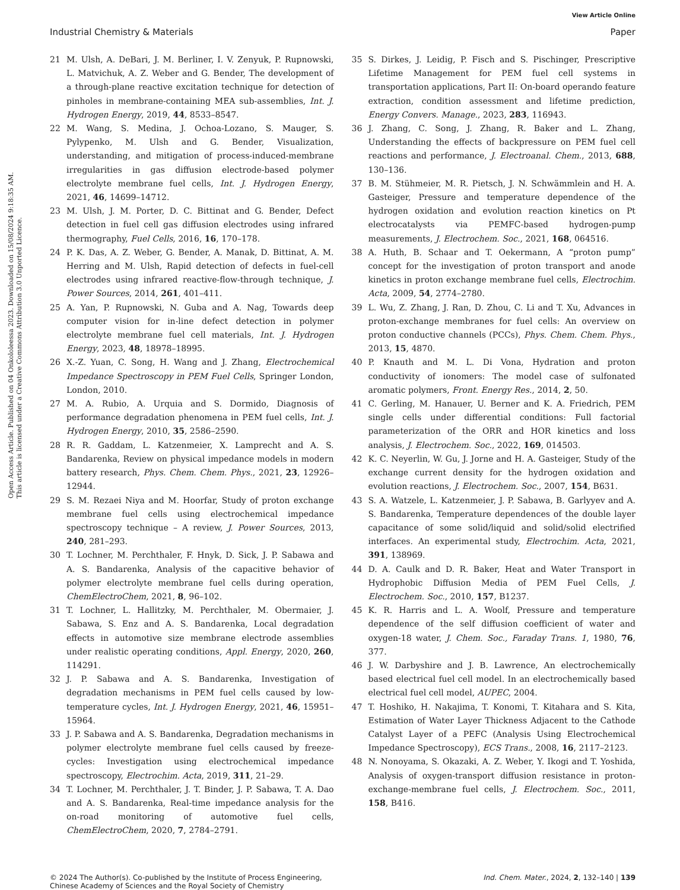View Article Online
Industrial Chemistry & Materials Paper
Open Access Article. Published on 04 Onkololeessa 2023. Downloaded on 15/08/2024 9:18:35 AM.
This article is licensed under a Creative Commons Attribution 3.0 Unported Licence.
21 M. Ulsh, A. DeBari, J. M. Berliner, I. V. Zenyuk, P. Rupnowski, L. Matvichuk, A. Z. Weber and G. Bender, The development of a through-plane reactive excitation technique for detection of pinholes in membrane-containing MEA sub-assemblies, Int. J. Hydrogen Energy, 2019, 44, 8533–8547.
22 M. Wang, S. Medina, J. Ochoa-Lozano, S. Mauger, S. Pylypenko, M. Ulsh and G. Bender, Visualization, understanding, and mitigation of process-induced-membrane irregularities in gas diffusion electrode-based polymer electrolyte membrane fuel cells, Int. J. Hydrogen Energy, 2021, 46, 14699–14712.
23 M. Ulsh, J. M. Porter, D. C. Bittinat and G. Bender, Defect detection in fuel cell gas diffusion electrodes using infrared thermography, Fuel Cells, 2016, 16, 170–178.
24 P. K. Das, A. Z. Weber, G. Bender, A. Manak, D. Bittinat, A. M. Herring and M. Ulsh, Rapid detection of defects in fuel-cell electrodes using infrared reactive-flow-through technique, J. Power Sources, 2014, 261, 401–411.
25 A. Yan, P. Rupnowski, N. Guba and A. Nag, Towards deep computer vision for in-line defect detection in polymer electrolyte membrane fuel cell materials, Int. J. Hydrogen Energy, 2023, 48, 18978–18995.
26 X.-Z. Yuan, C. Song, H. Wang and J. Zhang, Electrochemical Impedance Spectroscopy in PEM Fuel Cells, Springer London, London, 2010.
27 M. A. Rubio, A. Urquia and S. Dormido, Diagnosis of performance degradation phenomena in PEM fuel cells, Int. J. Hydrogen Energy, 2010, 35, 2586–2590.
28 R. R. Gaddam, L. Katzenmeier, X. Lamprecht and A. S. Bandarenka, Review on physical impedance models in modern battery research, Phys. Chem. Chem. Phys., 2021, 23, 12926–12944.
29 S. M. Rezaei Niya and M. Hoorfar, Study of proton exchange membrane fuel cells using electrochemical impedance spectroscopy technique – A review, J. Power Sources, 2013, 240, 281–293.
30 T. Lochner, M. Perchthaler, F. Hnyk, D. Sick, J. P. Sabawa and A. S. Bandarenka, Analysis of the capacitive behavior of polymer electrolyte membrane fuel cells during operation, ChemElectroChem, 2021, 8, 96–102.
31 T. Lochner, L. Hallitzky, M. Perchthaler, M. Obermaier, J. Sabawa, S. Enz and A. S. Bandarenka, Local degradation effects in automotive size membrane electrode assemblies under realistic operating conditions, Appl. Energy, 2020, 260, 114291.
32 J. P. Sabawa and A. S. Bandarenka, Investigation of degradation mechanisms in PEM fuel cells caused by low-temperature cycles, Int. J. Hydrogen Energy, 2021, 46, 15951–15964.
33 J. P. Sabawa and A. S. Bandarenka, Degradation mechanisms in polymer electrolyte membrane fuel cells caused by freeze-cycles: Investigation using electrochemical impedance spectroscopy, Electrochim. Acta, 2019, 311, 21–29.
34 T. Lochner, M. Perchthaler, J. T. Binder, J. P. Sabawa, T. A. Dao and A. S. Bandarenka, Real-time impedance analysis for the on-road monitoring of automotive fuel cells, ChemElectroChem, 2020, 7, 2784–2791.
35 S. Dirkes, J. Leidig, P. Fisch and S. Pischinger, Prescriptive Lifetime Management for PEM fuel cell systems in transportation applications, Part II: On-board operando feature extraction, condition assessment and lifetime prediction, Energy Convers. Manage., 2023, 283, 116943.
36 J. Zhang, C. Song, J. Zhang, R. Baker and L. Zhang, Understanding the effects of backpressure on PEM fuel cell reactions and performance, J. Electroanal. Chem., 2013, 688, 130–136.
37 B. M. Stühmeier, M. R. Pietsch, J. N. Schwämmlein and H. A. Gasteiger, Pressure and temperature dependence of the hydrogen oxidation and evolution reaction kinetics on Pt electrocatalysts via PEMFC-based hydrogen-pump measurements, J. Electrochem. Soc., 2021, 168, 064516.
38 A. Huth, B. Schaar and T. Oekermann, A “proton pump” concept for the investigation of proton transport and anode kinetics in proton exchange membrane fuel cells, Electrochim. Acta, 2009, 54, 2774–2780.
39 L. Wu, Z. Zhang, J. Ran, D. Zhou, C. Li and T. Xu, Advances in proton-exchange membranes for fuel cells: An overview on proton conductive channels (PCCs), Phys. Chem. Chem. Phys., 2013, 15, 4870.
40 P. Knauth and M. L. Di Vona, Hydration and proton conductivity of ionomers: The model case of sulfonated aromatic polymers, Front. Energy Res., 2014, 2, 50.
41 C. Gerling, M. Hanauer, U. Berner and K. A. Friedrich, PEM single cells under differential conditions: Full factorial parameterization of the ORR and HOR kinetics and loss analysis, J. Electrochem. Soc., 2022, 169, 014503.
42 K. C. Neyerlin, W. Gu, J. Jorne and H. A. Gasteiger, Study of the exchange current density for the hydrogen oxidation and evolution reactions, J. Electrochem. Soc., 2007, 154, B631.
43 S. A. Watzele, L. Katzenmeier, J. P. Sabawa, B. Garlyyev and A. S. Bandarenka, Temperature dependences of the double layer capacitance of some solid/liquid and solid/solid electrified interfaces. An experimental study, Electrochim. Acta, 2021, 391, 138969.
44 D. A. Caulk and D. R. Baker, Heat and Water Transport in Hydrophobic Diffusion Media of PEM Fuel Cells, J. Electrochem. Soc., 2010, 157, B1237.
45 K. R. Harris and L. A. Woolf, Pressure and temperature dependence of the self diffusion coefficient of water and oxygen-18 water, J. Chem. Soc., Faraday Trans. 1, 1980, 76, 377.
46 J. W. Darbyshire and J. B. Lawrence, An electrochemically based electrical fuel cell model. In an electrochemically based electrical fuel cell model, AUPEC, 2004.
47 T. Hoshiko, H. Nakajima, T. Konomi, T. Kitahara and S. Kita, Estimation of Water Layer Thickness Adjacent to the Cathode Catalyst Layer of a PEFC (Analysis Using Electrochemical Impedance Spectroscopy), ECS Trans., 2008, 16, 2117–2123.
48 N. Nonoyama, S. Okazaki, A. Z. Weber, Y. Ikogi and T. Yoshida, Analysis of oxygen-transport diffusion resistance in proton-exchange-membrane fuel cells, J. Electrochem. Soc., 2011, 158, B416.
© 2024 The Author(s). Co-published by the Institute of Process Engineering,
Chinese Academy of Sciences and the Royal Society of Chemistry Ind. Chem. Mater., 2024, 2, 132–140 | 139